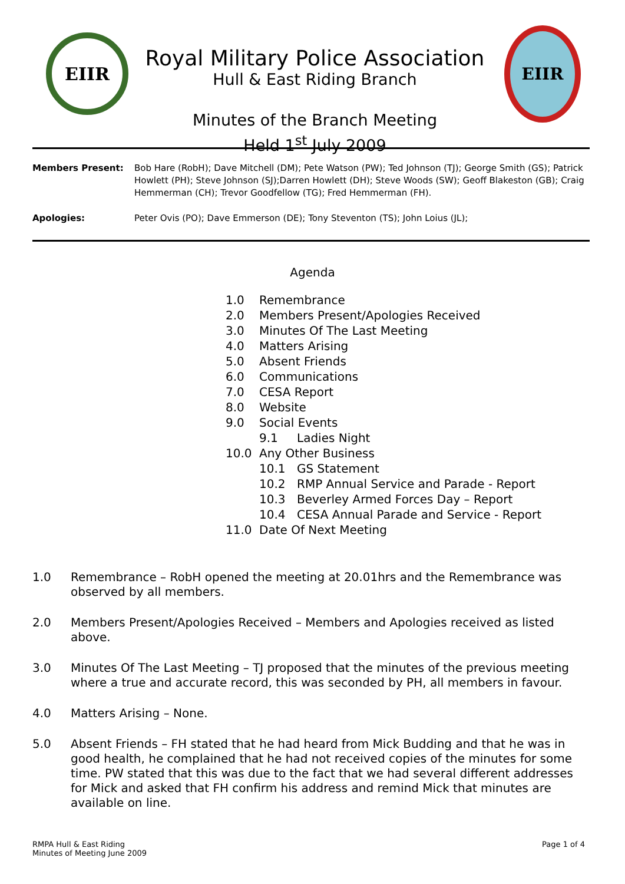EIIR
Royal Military Police Association
Hull & East Riding Branch
Minutes of the Branch Meeting
Held 1<sup>st</sup> July 2009
EIIR
Members Present: Bob Hare (RobH); Dave Mitchell (DM); Pete Watson (PW); Ted Johnson (TJ); George Smith (GS); Patrick Howlett (PH); Steve Johnson (SJ);Darren Howlett (DH); Steve Woods (SW); Geoff Blakeston (GB); Craig Hemmerman (CH); Trevor Goodfellow (TG); Fred Hemmerman (FH).
Apologies: Peter Ovis (PO); Dave Emmerson (DE); Tony Steventon (TS); John Loius (JL);
Agenda
1.0 Remembrance
2.0 Members Present/Apologies Received
3.0 Minutes Of The Last Meeting
4.0 Matters Arising
5.0 Absent Friends
6.0 Communications
7.0 CESA Report
8.0 Website
9.0 Social Events
9.1 Ladies Night
10.0 Any Other Business
10.1 GS Statement
10.2 RMP Annual Service and Parade - Report
10.3 Beverley Armed Forces Day – Report
10.4 CESA Annual Parade and Service - Report
11.0 Date Of Next Meeting
1.0 Remembrance – RobH opened the meeting at 20.01hrs and the Remembrance was observed by all members.
2.0 Members Present/Apologies Received – Members and Apologies received as listed above.
3.0 Minutes Of The Last Meeting – TJ proposed that the minutes of the previous meeting where a true and accurate record, this was seconded by PH, all members in favour.
4.0 Matters Arising – None.
5.0 Absent Friends – FH stated that he had heard from Mick Budding and that he was in good health, he complained that he had not received copies of the minutes for some time. PW stated that this was due to the fact that we had several different addresses for Mick and asked that FH confirm his address and remind Mick that minutes are available on line.
RMPA Hull & East Riding
Minutes of Meeting June 2009
Page 1 of 4